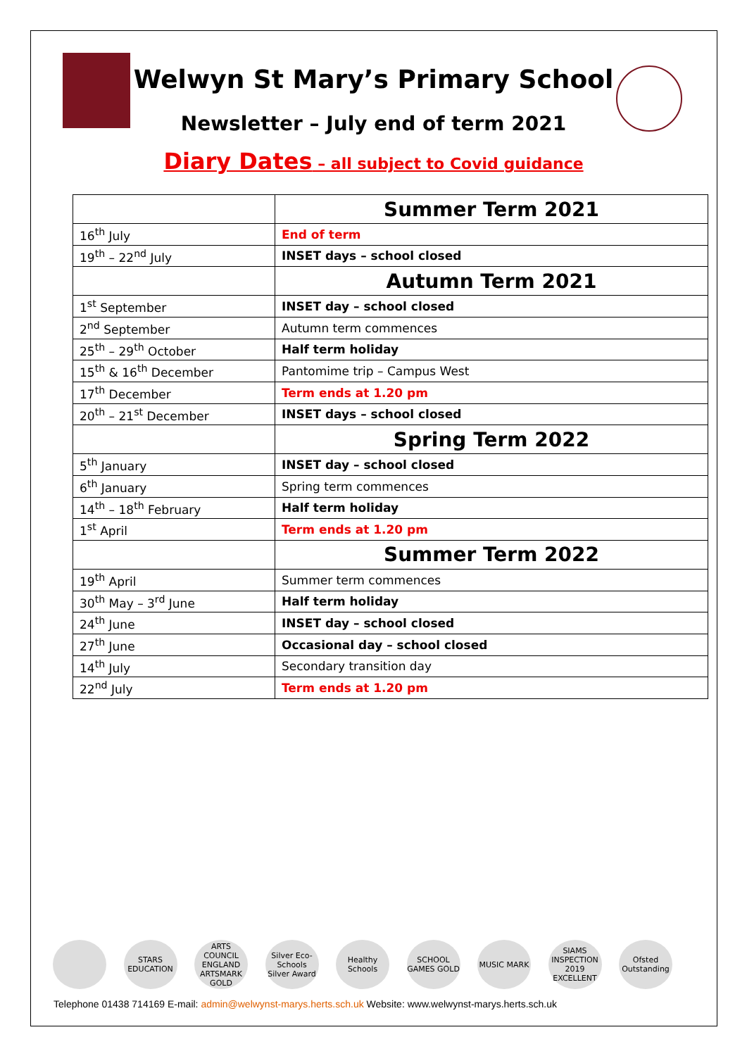Welwyn St Mary’s Primary School
Newsletter – July end of term 2021
Diary Dates – all subject to Covid guidance
| | Summer Term 2021 |
| 16<sup>th</sup> July | End of term |
| 19<sup>th</sup> – 22<sup>nd</sup> July | INSET days – school closed |
| | Autumn Term 2021 |
| 1<sup>st</sup> September | INSET day – school closed |
| 2<sup>nd</sup> September | Autumn term commences |
| 25<sup>th</sup> – 29<sup>th</sup> October | Half term holiday |
| 15<sup>th</sup> & 16<sup>th</sup> December | Pantomime trip – Campus West |
| 17<sup>th</sup> December | Term ends at 1.20 pm |
| 20<sup>th</sup> – 21<sup>st</sup> December | INSET days – school closed |
| | Spring Term 2022 |
| 5<sup>th</sup> January | INSET day – school closed |
| 6<sup>th</sup> January | Spring term commences |
| 14<sup>th</sup> – 18<sup>th</sup> February | Half term holiday |
| 1<sup>st</sup> April | Term ends at 1.20 pm |
| | Summer Term 2022 |
| 19<sup>th</sup> April | Summer term commences |
| 30<sup>th</sup> May – 3<sup>rd</sup> June | Half term holiday |
| 24<sup>th</sup> June | INSET day – school closed |
| 27<sup>th</sup> June | Occasional day – school closed |
| 14<sup>th</sup> July | Secondary transition day |
| 22<sup>nd</sup> July | Term ends at 1.20 pm |
STARS EDUCATION
ARTS COUNCIL ENGLAND ARTSMARK GOLD
Silver Eco-Schools Silver Award
Healthy Schools
SCHOOL GAMES GOLD
MUSIC MARK SIAMS INSPECTION 2019 EXCELLENT
Ofsted Outstanding
Telephone 01438 714169 E-mail: admin@welwynst-marys.herts.sch.uk Website: www.welwynst-marys.herts.sch.uk